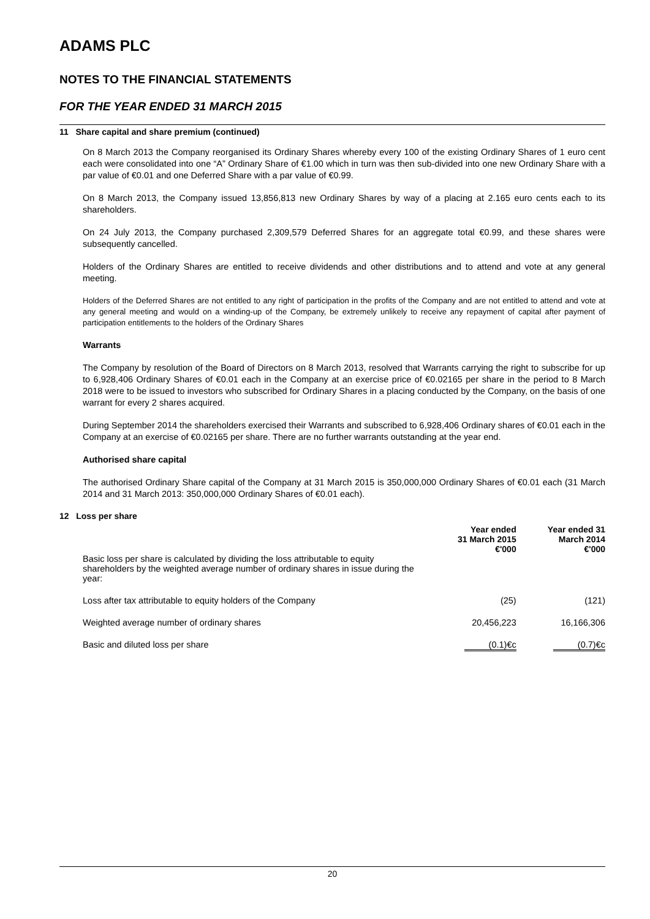ADAMS PLC
NOTES TO THE FINANCIAL STATEMENTS
FOR THE YEAR ENDED 31 MARCH 2015
11 Share capital and share premium (continued)
On 8 March 2013 the Company reorganised its Ordinary Shares whereby every 100 of the existing Ordinary Shares of 1 euro cent each were consolidated into one “A” Ordinary Share of €1.00 which in turn was then sub-divided into one new Ordinary Share with a par value of €0.01 and one Deferred Share with a par value of €0.99.
On 8 March 2013, the Company issued 13,856,813 new Ordinary Shares by way of a placing at 2.165 euro cents each to its shareholders.
On 24 July 2013, the Company purchased 2,309,579 Deferred Shares for an aggregate total €0.99, and these shares were subsequently cancelled.
Holders of the Ordinary Shares are entitled to receive dividends and other distributions and to attend and vote at any general meeting.
Holders of the Deferred Shares are not entitled to any right of participation in the profits of the Company and are not entitled to attend and vote at any general meeting and would on a winding-up of the Company, be extremely unlikely to receive any repayment of capital after payment of participation entitlements to the holders of the Ordinary Shares
Warrants
The Company by resolution of the Board of Directors on 8 March 2013, resolved that Warrants carrying the right to subscribe for up to 6,928,406 Ordinary Shares of €0.01 each in the Company at an exercise price of €0.02165 per share in the period to 8 March 2018 were to be issued to investors who subscribed for Ordinary Shares in a placing conducted by the Company, on the basis of one warrant for every 2 shares acquired.
During September 2014 the shareholders exercised their Warrants and subscribed to 6,928,406 Ordinary shares of €0.01 each in the Company at an exercise of €0.02165 per share. There are no further warrants outstanding at the year end.
Authorised share capital
The authorised Ordinary Share capital of the Company at 31 March 2015 is 350,000,000 Ordinary Shares of €0.01 each (31 March 2014 and 31 March 2013: 350,000,000 Ordinary Shares of €0.01 each).
12 Loss per share
| | Year ended 31 March 2015 €'000 | Year ended 31 March 2014 €'000 |
| --- | --- | --- |
| Basic loss per share is calculated by dividing the loss attributable to equity shareholders by the weighted average number of ordinary shares in issue during the year: | | |
| Loss after tax attributable to equity holders of the Company | (25) | (121) |
| Weighted average number of ordinary shares | 20,456,223 | 16,166,306 |
| Basic and diluted loss per share | (0.1)€c | (0.7)€c |
20